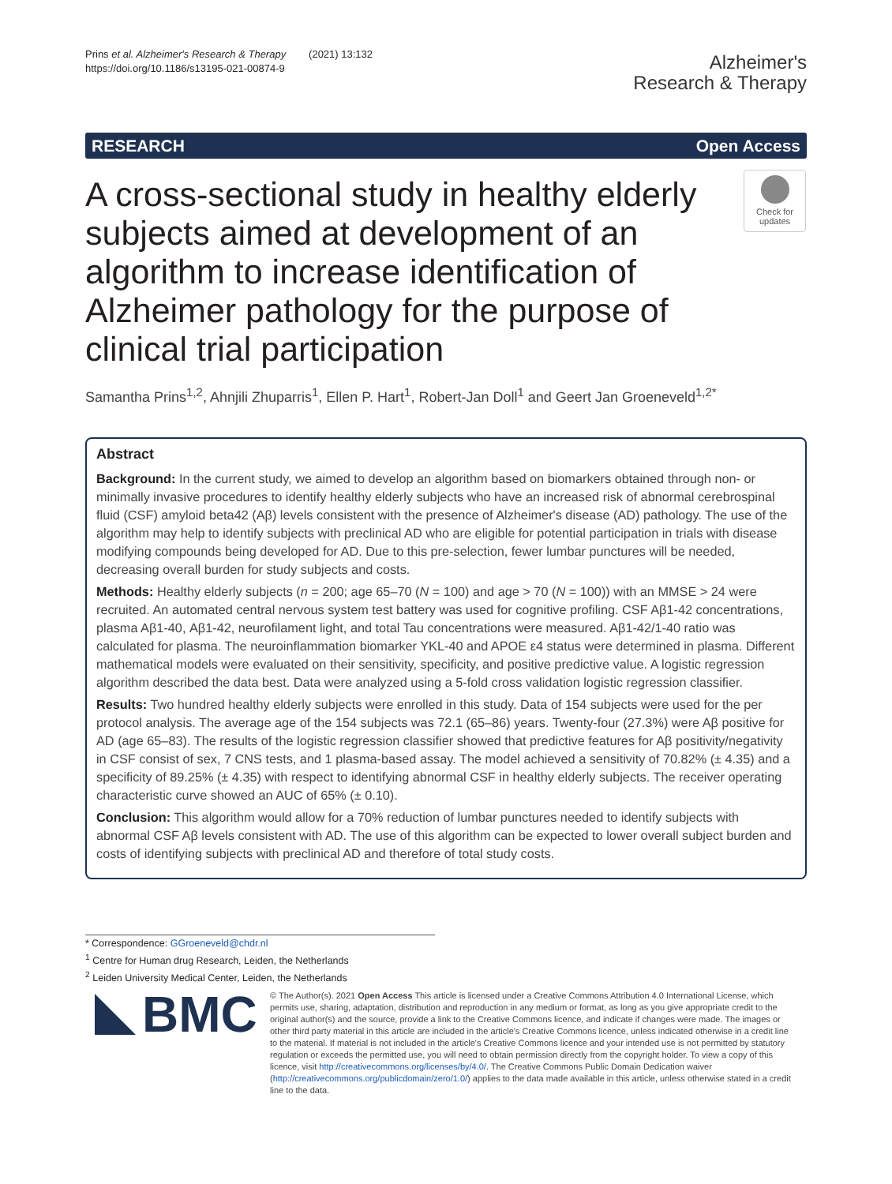Prins et al. Alzheimer's Research & Therapy (2021) 13:132
https://doi.org/10.1186/s13195-021-00874-9
Alzheimer's
Research & Therapy
RESEARCH Open Access
A cross-sectional study in healthy elderly subjects aimed at development of an algorithm to increase identification of Alzheimer pathology for the purpose of clinical trial participation
Check for updates
Samantha Prins<sup>1,2</sup>, Ahnjili Zhuparris<sup>1</sup>, Ellen P. Hart<sup>1</sup>, Robert-Jan Doll<sup>1</sup> and Geert Jan Groeneveld<sup>1,2*</sup>
Abstract
Background: In the current study, we aimed to develop an algorithm based on biomarkers obtained through non- or minimally invasive procedures to identify healthy elderly subjects who have an increased risk of abnormal cerebrospinal fluid (CSF) amyloid beta42 (Aβ) levels consistent with the presence of Alzheimer's disease (AD) pathology. The use of the algorithm may help to identify subjects with preclinical AD who are eligible for potential participation in trials with disease modifying compounds being developed for AD. Due to this pre-selection, fewer lumbar punctures will be needed, decreasing overall burden for study subjects and costs.
Methods: Healthy elderly subjects (n = 200; age 65–70 (N = 100) and age > 70 (N = 100)) with an MMSE > 24 were recruited. An automated central nervous system test battery was used for cognitive profiling. CSF Aβ1-42 concentrations, plasma Aβ1-40, Aβ1-42, neurofilament light, and total Tau concentrations were measured. Aβ1-42/1-40 ratio was calculated for plasma. The neuroinflammation biomarker YKL-40 and APOE ε4 status were determined in plasma. Different mathematical models were evaluated on their sensitivity, specificity, and positive predictive value. A logistic regression algorithm described the data best. Data were analyzed using a 5-fold cross validation logistic regression classifier.
Results: Two hundred healthy elderly subjects were enrolled in this study. Data of 154 subjects were used for the per protocol analysis. The average age of the 154 subjects was 72.1 (65–86) years. Twenty-four (27.3%) were Aβ positive for AD (age 65–83). The results of the logistic regression classifier showed that predictive features for Aβ positivity/negativity in CSF consist of sex, 7 CNS tests, and 1 plasma-based assay. The model achieved a sensitivity of 70.82% (± 4.35) and a specificity of 89.25% (± 4.35) with respect to identifying abnormal CSF in healthy elderly subjects. The receiver operating characteristic curve showed an AUC of 65% (± 0.10).
Conclusion: This algorithm would allow for a 70% reduction of lumbar punctures needed to identify subjects with abnormal CSF Aβ levels consistent with AD. The use of this algorithm can be expected to lower overall subject burden and costs of identifying subjects with preclinical AD and therefore of total study costs.
* Correspondence: GGroeneveld@chdr.nl
<sup>1</sup> Centre for Human drug Research, Leiden, the Netherlands
<sup>2</sup> Leiden University Medical Center, Leiden, the Netherlands
BMC
© The Author(s). 2021 Open Access This article is licensed under a Creative Commons Attribution 4.0 International License, which permits use, sharing, adaptation, distribution and reproduction in any medium or format, as long as you give appropriate credit to the original author(s) and the source, provide a link to the Creative Commons licence, and indicate if changes were made. The images or other third party material in this article are included in the article's Creative Commons licence, unless indicated otherwise in a credit line to the material. If material is not included in the article's Creative Commons licence and your intended use is not permitted by statutory regulation or exceeds the permitted use, you will need to obtain permission directly from the copyright holder. To view a copy of this licence, visit http://creativecommons.org/licenses/by/4.0/. The Creative Commons Public Domain Dedication waiver (http://creativecommons.org/publicdomain/zero/1.0/) applies to the data made available in this article, unless otherwise stated in a credit line to the data.